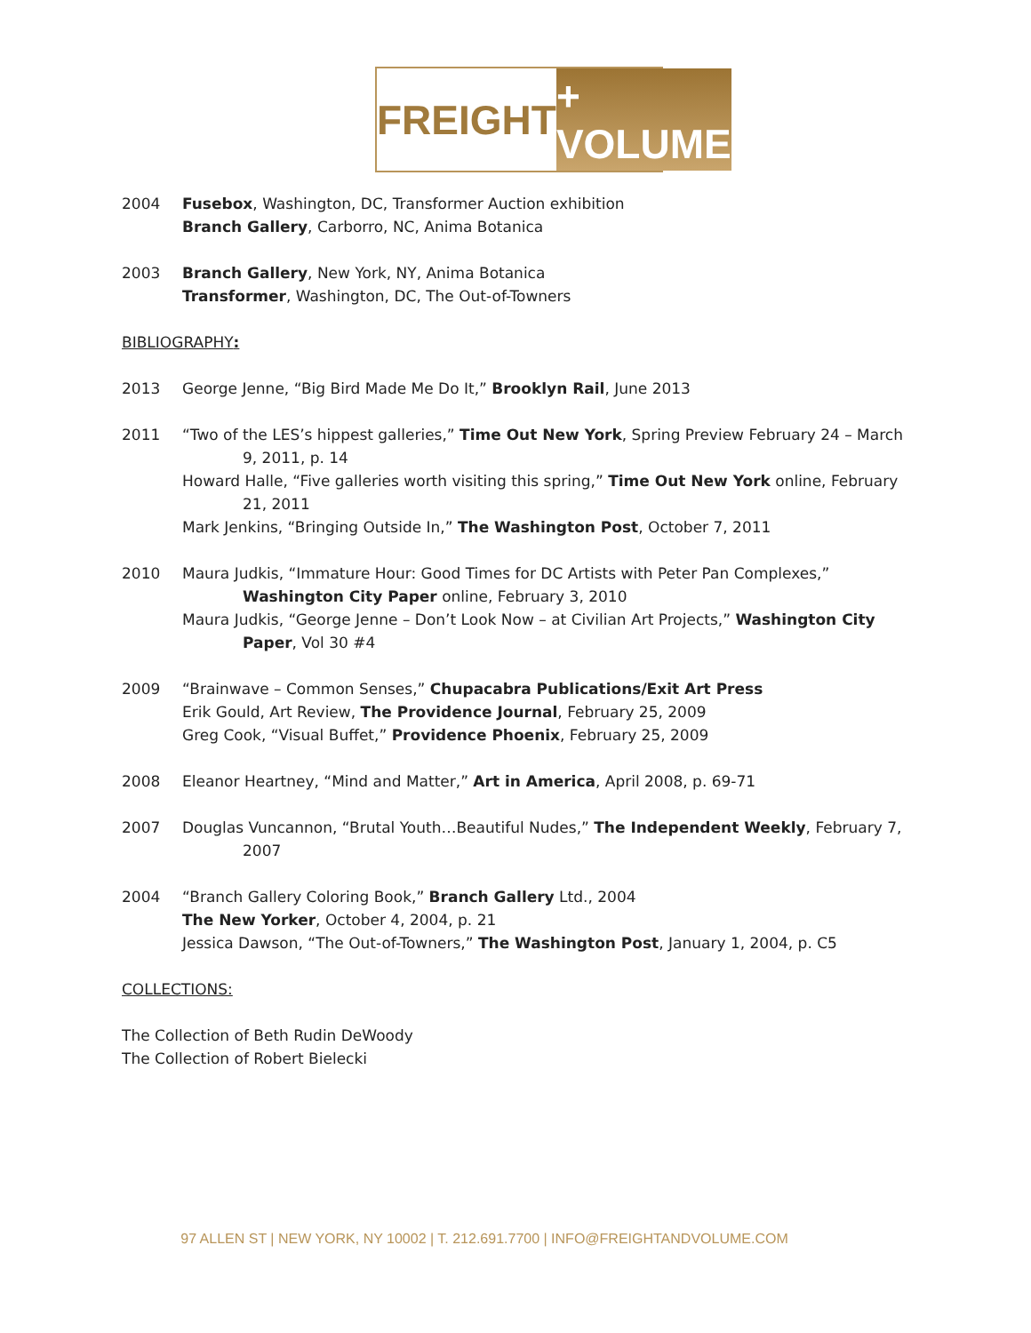FREIGHT + VOLUME
2004 Fusebox, Washington, DC, Transformer Auction exhibition
Branch Gallery, Carborro, NC, Anima Botanica
2003 Branch Gallery, New York, NY, Anima Botanica
Transformer, Washington, DC, The Out-of-Towners
BIBLIOGRAPHY:
2013 George Jenne, “Big Bird Made Me Do It,” Brooklyn Rail, June 2013
2011 “Two of the LES’s hippest galleries,” Time Out New York, Spring Preview February 24 – March 9, 2011, p. 14
Howard Halle, “Five galleries worth visiting this spring,” Time Out New York online, February 21, 2011
Mark Jenkins, “Bringing Outside In,” The Washington Post, October 7, 2011
2010 Maura Judkis, “Immature Hour: Good Times for DC Artists with Peter Pan Complexes,” Washington City Paper online, February 3, 2010
Maura Judkis, “George Jenne – Don’t Look Now – at Civilian Art Projects,” Washington City Paper, Vol 30 #4
2009 “Brainwave – Common Senses,” Chupacabra Publications/Exit Art Press
Erik Gould, Art Review, The Providence Journal, February 25, 2009
Greg Cook, “Visual Buffet,” Providence Phoenix, February 25, 2009
2008 Eleanor Heartney, “Mind and Matter,” Art in America, April 2008, p. 69-71
2007 Douglas Vuncannon, “Brutal Youth…Beautiful Nudes,” The Independent Weekly, February 7, 2007
2004 “Branch Gallery Coloring Book,” Branch Gallery Ltd., 2004
The New Yorker, October 4, 2004, p. 21
Jessica Dawson, “The Out-of-Towners,” The Washington Post, January 1, 2004, p. C5
COLLECTIONS:
The Collection of Beth Rudin DeWoody
The Collection of Robert Bielecki
97 ALLEN ST | NEW YORK, NY 10002 | T. 212.691.7700 | INFO@FREIGHTANDVOLUME.COM